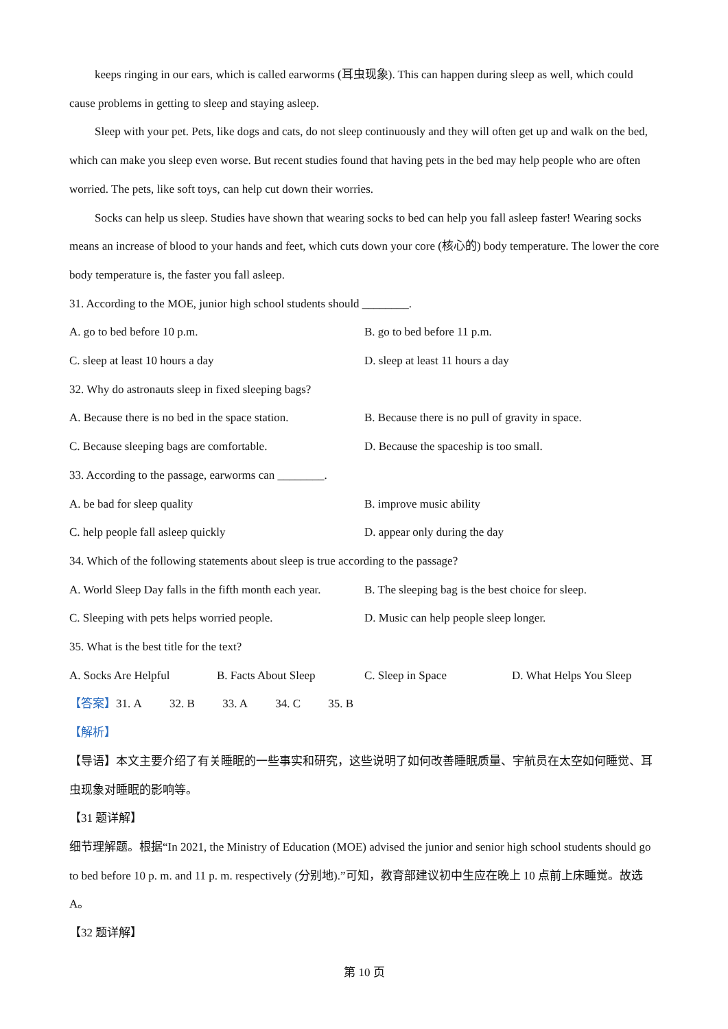keeps ringing in our ears, which is called earworms (耳虫现象). This can happen during sleep as well, which could cause problems in getting to sleep and staying asleep.
Sleep with your pet. Pets, like dogs and cats, do not sleep continuously and they will often get up and walk on the bed, which can make you sleep even worse. But recent studies found that having pets in the bed may help people who are often worried. The pets, like soft toys, can help cut down their worries.
Socks can help us sleep. Studies have shown that wearing socks to bed can help you fall asleep faster! Wearing socks means an increase of blood to your hands and feet, which cuts down your core (核心的) body temperature. The lower the core body temperature is, the faster you fall asleep.
31. According to the MOE, junior high school students should ________.
A. go to bed before 10 p.m. B. go to bed before 11 p.m.
C. sleep at least 10 hours a day D. sleep at least 11 hours a day
32. Why do astronauts sleep in fixed sleeping bags?
A. Because there is no bed in the space station. B. Because there is no pull of gravity in space.
C. Because sleeping bags are comfortable. D. Because the spaceship is too small.
33. According to the passage, earworms can ________.
A. be bad for sleep quality B. improve music ability
C. help people fall asleep quickly D. appear only during the day
34. Which of the following statements about sleep is true according to the passage?
A. World Sleep Day falls in the fifth month each year. B. The sleeping bag is the best choice for sleep.
C. Sleeping with pets helps worried people. D. Music can help people sleep longer.
35. What is the best title for the text?
A. Socks Are Helpful B. Facts About Sleep C. Sleep in Space D. What Helps You Sleep
【答案】31. A 32. B 33. A 34. C 35. B
【解析】
【导语】本文主要介绍了有关睡眠的一些事实和研究，这些说明了如何改善睡眠质量、宇航员在太空如何睡觉、耳虫现象对睡眠的影响等。
【31 题详解】
细节理解题。根据“In 2021, the Ministry of Education (MOE) advised the junior and senior high school students should go to bed before 10 p. m. and 11 p. m. respectively (分别地).”可知，教育部建议初中生应在晚上 10 点前上床睡觉。故选 A。
【32 题详解】
第 10 页